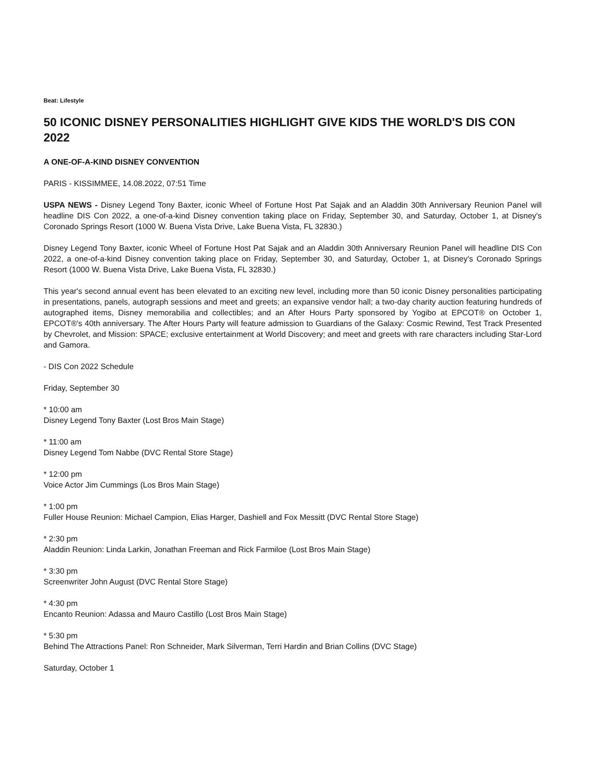Beat: Lifestyle
50 ICONIC DISNEY PERSONALITIES HIGHLIGHT GIVE KIDS THE WORLD'S DIS CON 2022
A ONE-OF-A-KIND DISNEY CONVENTION
PARIS - KISSIMMEE, 14.08.2022, 07:51 Time
USPA NEWS - Disney Legend Tony Baxter, iconic Wheel of Fortune Host Pat Sajak and an Aladdin 30th Anniversary Reunion Panel will headline DIS Con 2022, a one-of-a-kind Disney convention taking place on Friday, September 30, and Saturday, October 1, at Disney's Coronado Springs Resort (1000 W. Buena Vista Drive, Lake Buena Vista, FL 32830.)
Disney Legend Tony Baxter, iconic Wheel of Fortune Host Pat Sajak and an Aladdin 30th Anniversary Reunion Panel will headline DIS Con 2022, a one-of-a-kind Disney convention taking place on Friday, September 30, and Saturday, October 1, at Disney's Coronado Springs Resort (1000 W. Buena Vista Drive, Lake Buena Vista, FL 32830.)
This year's second annual event has been elevated to an exciting new level, including more than 50 iconic Disney personalities participating in presentations, panels, autograph sessions and meet and greets; an expansive vendor hall; a two-day charity auction featuring hundreds of autographed items, Disney memorabilia and collectibles; and an After Hours Party sponsored by Yogibo at EPCOT® on October 1, EPCOT®'s 40th anniversary. The After Hours Party will feature admission to Guardians of the Galaxy: Cosmic Rewind, Test Track Presented by Chevrolet, and Mission: SPACE; exclusive entertainment at World Discovery; and meet and greets with rare characters including Star-Lord and Gamora.
- DIS Con 2022 Schedule
Friday, September 30
* 10:00 am
Disney Legend Tony Baxter (Lost Bros Main Stage)
* 11:00 am
Disney Legend Tom Nabbe (DVC Rental Store Stage)
* 12:00 pm
Voice Actor Jim Cummings (Los Bros Main Stage)
* 1:00 pm
Fuller House Reunion: Michael Campion, Elias Harger, Dashiell and Fox Messitt (DVC Rental Store Stage)
* 2:30 pm
Aladdin Reunion: Linda Larkin, Jonathan Freeman and Rick Farmiloe (Lost Bros Main Stage)
* 3:30 pm
Screenwriter John August (DVC Rental Store Stage)
* 4:30 pm
Encanto Reunion: Adassa and Mauro Castillo (Lost Bros Main Stage)
* 5:30 pm
Behind The Attractions Panel: Ron Schneider, Mark Silverman, Terri Hardin and Brian Collins (DVC Stage)
Saturday, October 1